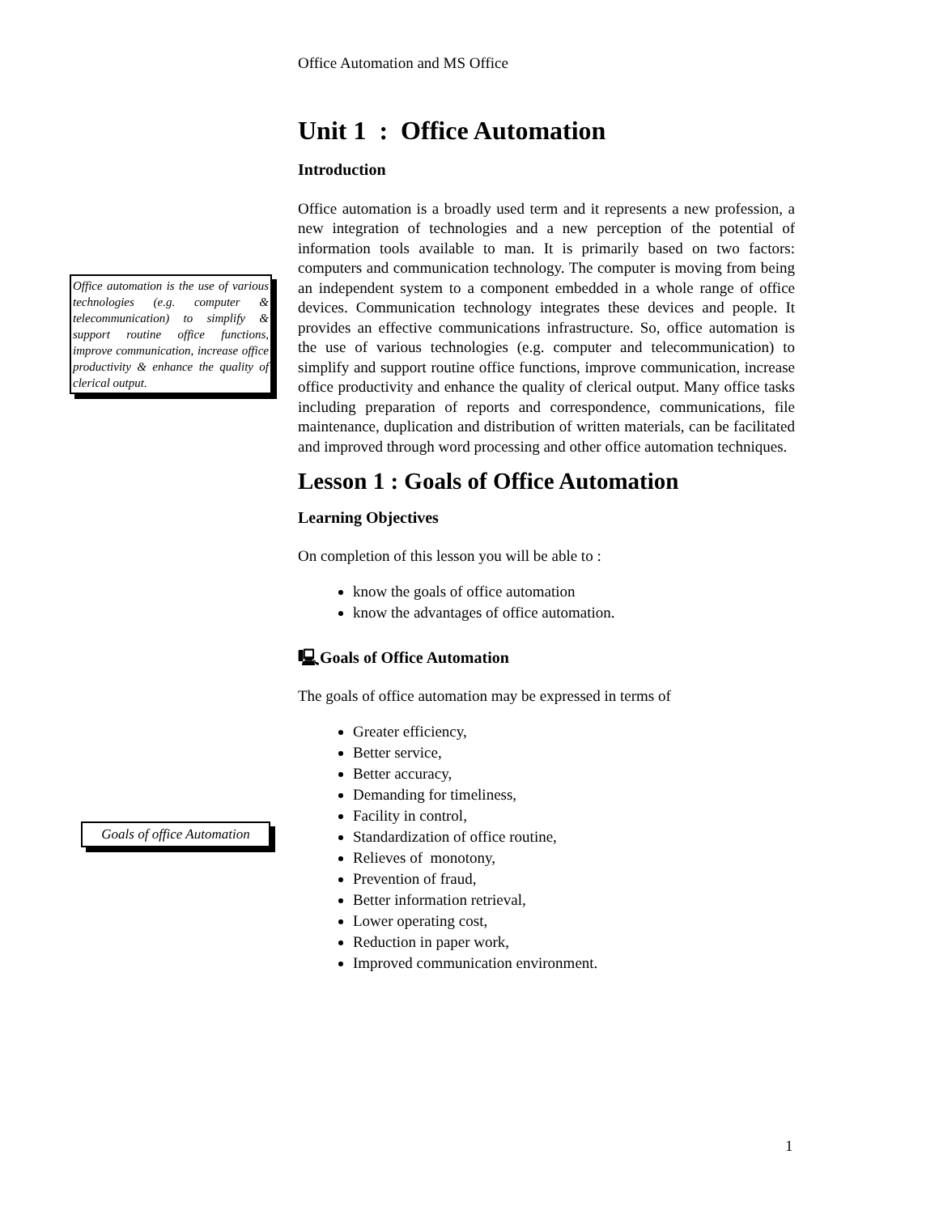Office Automation and MS Office
Unit 1 : Office Automation
Introduction
Office automation is a broadly used term and it represents a new profession, a new integration of technologies and a new perception of the potential of information tools available to man. It is primarily based on two factors: computers and communication technology. The computer is moving from being an independent system to a component embedded in a whole range of office devices. Communication technology integrates these devices and people. It provides an effective communications infrastructure. So, office automation is the use of various technologies (e.g. computer and telecommunication) to simplify and support routine office functions, improve communication, increase office productivity and enhance the quality of clerical output. Many office tasks including preparation of reports and correspondence, communications, file maintenance, duplication and distribution of written materials, can be facilitated and improved through word processing and other office automation techniques.
Lesson 1 : Goals of Office Automation
Learning Objectives
On completion of this lesson you will be able to :
know the goals of office automation
know the advantages of office automation.
🖳Goals of Office Automation
The goals of office automation may be expressed in terms of
Greater efficiency,
Better service,
Better accuracy,
Demanding for timeliness,
Facility in control,
Standardization of office routine,
Relieves of monotony,
Prevention of fraud,
Better information retrieval,
Lower operating cost,
Reduction in paper work,
Improved communication environment.
Office automation is the use of various technologies (e.g. computer & telecommunication) to simplify & support routine office functions, improve communication, increase office productivity & enhance the quality of clerical output.
Goals of office Automation
1